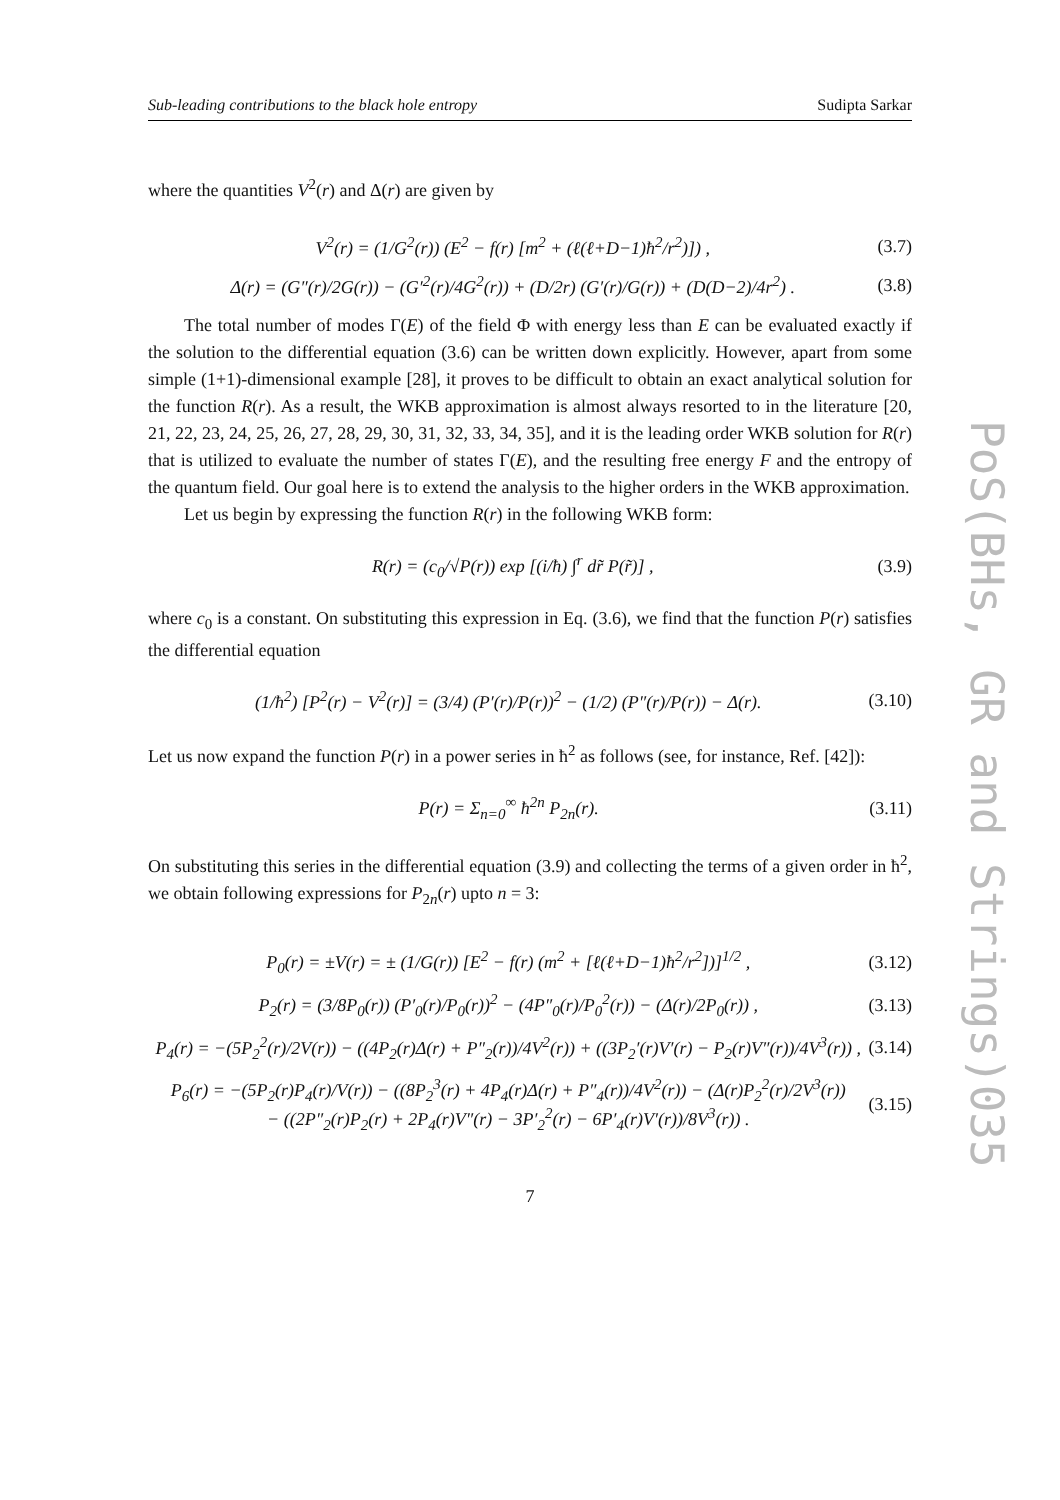PoS(BHs, GR and Strings)035
Sub-leading contributions to the black hole entropy Sudipta Sarkar
where the quantities V<sup>2</sup>(r) and Δ(r) are given by
V<sup>2</sup>(r) = (1/G<sup>2</sup>(r)) (E<sup>2</sup> − f(r) [m<sup>2</sup> + (ℓ(ℓ+D−1)ħ<sup>2</sup>/r<sup>2</sup>)]) , (3.7)
Δ(r) = (G″(r)/2G(r)) − (G′<sup>2</sup>(r)/4G<sup>2</sup>(r)) + (D/2r) (G′(r)/G(r)) + (D(D−2)/4r<sup>2</sup>) . (3.8)
The total number of modes Γ(E) of the field Φ with energy less than E can be evaluated exactly if the solution to the differential equation (3.6) can be written down explicitly. However, apart from some simple (1+1)-dimensional example [28], it proves to be difficult to obtain an exact analytical solution for the function R(r). As a result, the WKB approximation is almost always resorted to in the literature [20, 21, 22, 23, 24, 25, 26, 27, 28, 29, 30, 31, 32, 33, 34, 35], and it is the leading order WKB solution for R(r) that is utilized to evaluate the number of states Γ(E), and the resulting free energy F and the entropy of the quantum field. Our goal here is to extend the analysis to the higher orders in the WKB approximation.
Let us begin by expressing the function R(r) in the following WKB form:
R(r) = (c<sub>0</sub>/√P(r)) exp [(i/ħ) ∫<sup>r</sup> dr̃ P(r̃)] , (3.9)
where c<sub>0</sub> is a constant. On substituting this expression in Eq. (3.6), we find that the function P(r) satisfies the differential equation
(1/ħ<sup>2</sup>) [P<sup>2</sup>(r) − V<sup>2</sup>(r)] = (3/4) (P′(r)/P(r))<sup>2</sup> − (1/2) (P″(r)/P(r)) − Δ(r). (3.10)
Let us now expand the function P(r) in a power series in ħ<sup>2</sup> as follows (see, for instance, Ref. [42]):
P(r) = Σ<sub>n=0</sub><sup>∞</sup> ħ<sup>2n</sup> P<sub>2n</sub>(r). (3.11)
On substituting this series in the differential equation (3.9) and collecting the terms of a given order in ħ<sup>2</sup>, we obtain following expressions for P<sub>2n</sub>(r) upto n = 3:
P<sub>0</sub>(r) = ±V(r) = ± (1/G(r)) [E<sup>2</sup> − f(r) (m<sup>2</sup> + [ℓ(ℓ+D−1)ħ<sup>2</sup>/r<sup>2</sup>])]<sup>1/2</sup> , (3.12)
P<sub>2</sub>(r) = (3/8P<sub>0</sub>(r)) (P′<sub>0</sub>(r)/P<sub>0</sub>(r))<sup>2</sup> − (4P″<sub>0</sub>(r)/P<sub>0</sub><sup>2</sup>(r)) − (Δ(r)/2P<sub>0</sub>(r)) , (3.13)
P<sub>4</sub>(r) = −(5P<sub>2</sub><sup>2</sup>(r)/2V(r)) − ((4P<sub>2</sub>(r)Δ(r) + P″<sub>2</sub>(r))/4V<sup>2</sup>(r)) + ((3P<sub>2</sub>′(r)V′(r) − P<sub>2</sub>(r)V″(r))/4V<sup>3</sup>(r)) , (3.14)
P<sub>6</sub>(r) = −(5P<sub>2</sub>(r)P<sub>4</sub>(r)/V(r)) − ((8P<sub>2</sub><sup>3</sup>(r) + 4P<sub>4</sub>(r)Δ(r) + P″<sub>4</sub>(r))/4V<sup>2</sup>(r)) − (Δ(r)P<sub>2</sub><sup>2</sup>(r)/2V<sup>3</sup>(r))
− ((2P″<sub>2</sub>(r)P<sub>2</sub>(r) + 2P<sub>4</sub>(r)V″(r) − 3P′<sub>2</sub><sup>2</sup>(r) − 6P′<sub>4</sub>(r)V′(r))/8V<sup>3</sup>(r)) . (3.15)
7